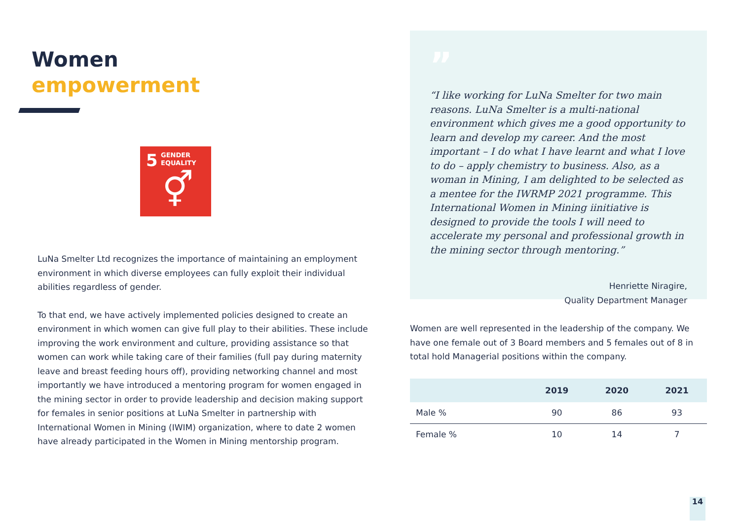Women
empowerment
5 GENDER
EQUALITY
⚥
LuNa Smelter Ltd recognizes the importance of maintaining an employment environment in which diverse employees can fully exploit their individual abilities regardless of gender.
To that end, we have actively implemented policies designed to create an environment in which women can give full play to their abilities. These include improving the work environment and culture, providing assistance so that women can work while taking care of their families (full pay during maternity leave and breast feeding hours off), providing networking channel and most importantly we have introduced a mentoring program for women engaged in the mining sector in order to provide leadership and decision making support for females in senior positions at LuNa Smelter in partnership with International Women in Mining (IWIM) organization, where to date 2 women have already participated in the Women in Mining mentorship program.
”
“I like working for LuNa Smelter for two main reasons. LuNa Smelter is a multi-national environment which gives me a good opportunity to learn and develop my career. And the most important – I do what I have learnt and what I love to do – apply chemistry to business. Also, as a woman in Mining, I am delighted to be selected as a mentee for the IWRMP 2021 programme. This International Women in Mining iinitiative is designed to provide the tools I will need to accelerate my personal and professional growth in the mining sector through mentoring.”
Henriette Niragire,
Quality Department Manager
Women are well represented in the leadership of the company. We have one female out of 3 Board members and 5 females out of 8 in total hold Managerial positions within the company.
| | 2019 | 2020 | 2021 |
| --- | --- | --- | --- |
| Male % | 90 | 86 | 93 |
| Female % | 10 | 14 | 7 |
14